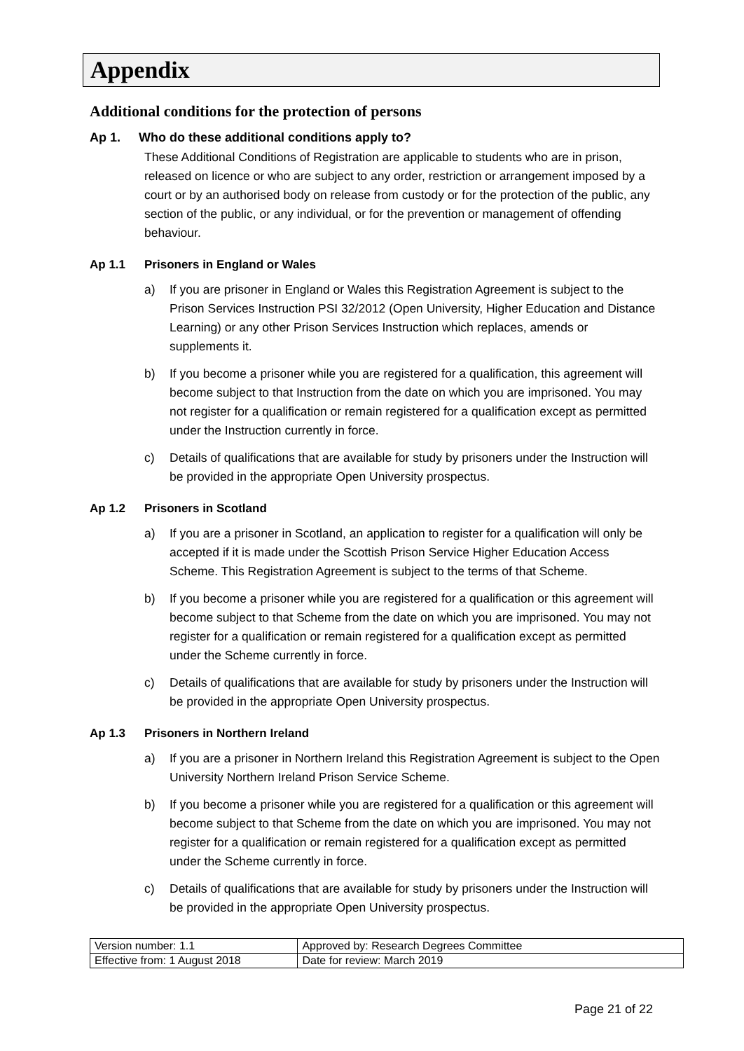Appendix
Additional conditions for the protection of persons
Ap 1. Who do these additional conditions apply to?
These Additional Conditions of Registration are applicable to students who are in prison, released on licence or who are subject to any order, restriction or arrangement imposed by a court or by an authorised body on release from custody or for the protection of the public, any section of the public, or any individual, or for the prevention or management of offending behaviour.
Ap 1.1 Prisoners in England or Wales
a) If you are prisoner in England or Wales this Registration Agreement is subject to the Prison Services Instruction PSI 32/2012 (Open University, Higher Education and Distance Learning) or any other Prison Services Instruction which replaces, amends or supplements it.
b) If you become a prisoner while you are registered for a qualification, this agreement will become subject to that Instruction from the date on which you are imprisoned. You may not register for a qualification or remain registered for a qualification except as permitted under the Instruction currently in force.
c) Details of qualifications that are available for study by prisoners under the Instruction will be provided in the appropriate Open University prospectus.
Ap 1.2 Prisoners in Scotland
a) If you are a prisoner in Scotland, an application to register for a qualification will only be accepted if it is made under the Scottish Prison Service Higher Education Access Scheme. This Registration Agreement is subject to the terms of that Scheme.
b) If you become a prisoner while you are registered for a qualification or this agreement will become subject to that Scheme from the date on which you are imprisoned. You may not register for a qualification or remain registered for a qualification except as permitted under the Scheme currently in force.
c) Details of qualifications that are available for study by prisoners under the Instruction will be provided in the appropriate Open University prospectus.
Ap 1.3 Prisoners in Northern Ireland
a) If you are a prisoner in Northern Ireland this Registration Agreement is subject to the Open University Northern Ireland Prison Service Scheme.
b) If you become a prisoner while you are registered for a qualification or this agreement will become subject to that Scheme from the date on which you are imprisoned. You may not register for a qualification or remain registered for a qualification except as permitted under the Scheme currently in force.
c) Details of qualifications that are available for study by prisoners under the Instruction will be provided in the appropriate Open University prospectus.
| Version number: 1.1 | Approved by: Research Degrees Committee |
| Effective from: 1 August 2018 | Date for review: March 2019 |
Page 21 of 22